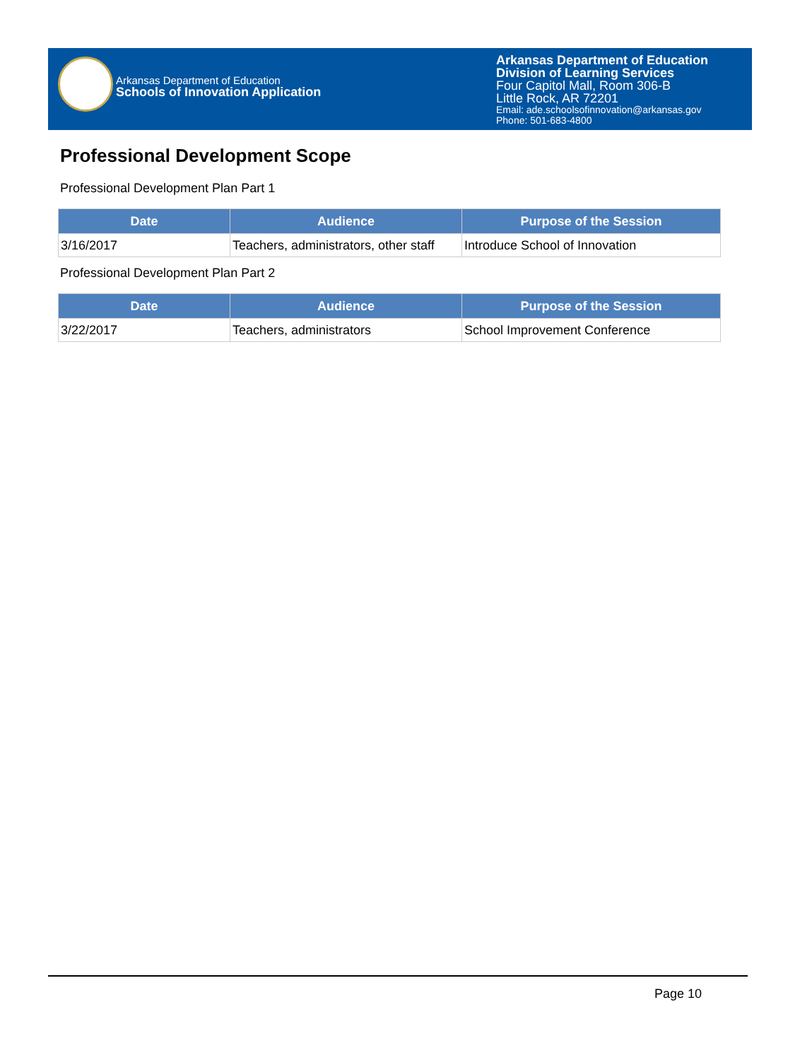Arkansas Department of Education
Schools of Innovation Application
Arkansas Department of Education
Division of Learning Services
Four Capitol Mall, Room 306-B
Little Rock, AR 72201
Email: ade.schoolsofinnovation@arkansas.gov
Phone: 501-683-4800
Professional Development Scope
Professional Development Plan Part 1
| Date | Audience | Purpose of the Session |
| --- | --- | --- |
| 3/16/2017 | Teachers, administrators, other staff | Introduce School of Innovation |
Professional Development Plan Part 2
| Date | Audience | Purpose of the Session |
| --- | --- | --- |
| 3/22/2017 | Teachers, administrators | School Improvement Conference |
Page 10